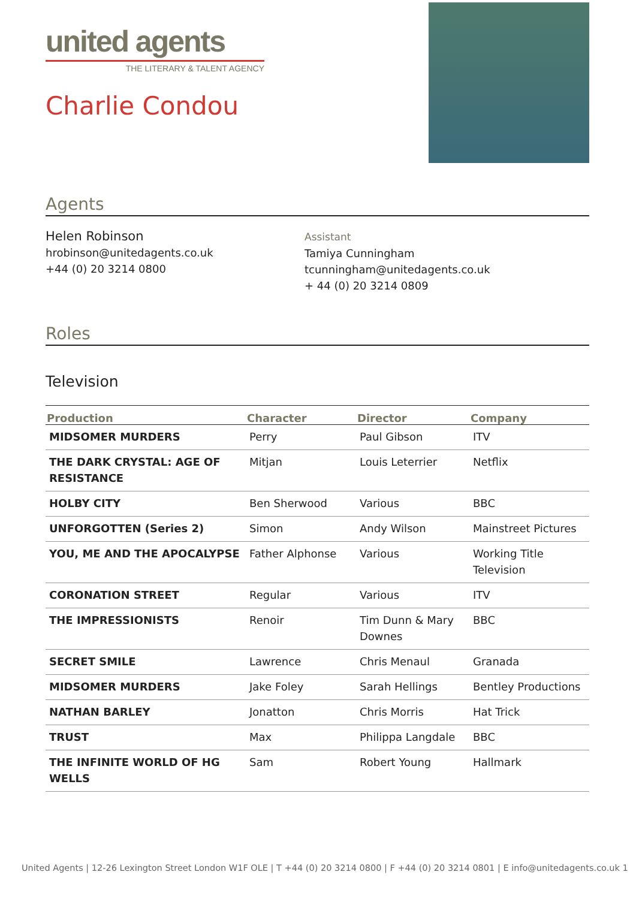united agents
THE LITERARY & TALENT AGENCY
Charlie Condou
Agents
Helen Robinson
hrobinson@unitedagents.co.uk
+44 (0) 20 3214 0800
Assistant
Tamiya Cunningham
tcunningham@unitedagents.co.uk
+ 44 (0) 20 3214 0809
Roles
Television
| Production | Character | Director | Company |
| --- | --- | --- | --- |
| MIDSOMER MURDERS | Perry | Paul Gibson | ITV |
| THE DARK CRYSTAL: AGE OF RESISTANCE | Mitjan | Louis Leterrier | Netflix |
| HOLBY CITY | Ben Sherwood | Various | BBC |
| UNFORGOTTEN (Series 2) | Simon | Andy Wilson | Mainstreet Pictures |
| YOU, ME AND THE APOCALYPSE | Father Alphonse | Various | Working Title Television |
| CORONATION STREET | Regular | Various | ITV |
| THE IMPRESSIONISTS | Renoir | Tim Dunn & Mary Downes | BBC |
| SECRET SMILE | Lawrence | Chris Menaul | Granada |
| MIDSOMER MURDERS | Jake Foley | Sarah Hellings | Bentley Productions |
| NATHAN BARLEY | Jonatton | Chris Morris | Hat Trick |
| TRUST | Max | Philippa Langdale | BBC |
| THE INFINITE WORLD OF HG WELLS | Sam | Robert Young | Hallmark |
United Agents | 12-26 Lexington Street London W1F OLE | T +44 (0) 20 3214 0800 | F +44 (0) 20 3214 0801 | E info@unitedagents.co.uk 1